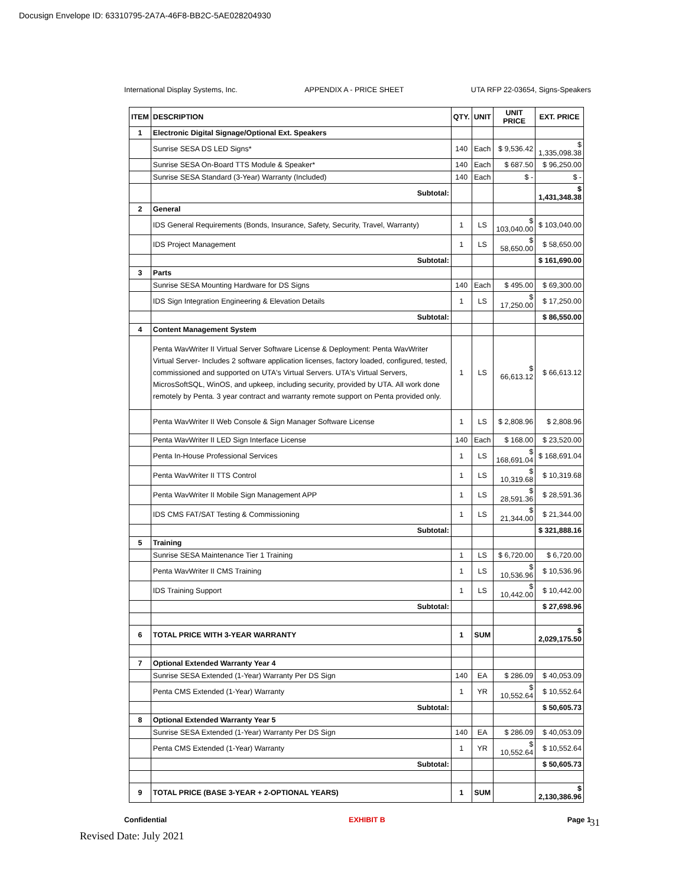Docusign Envelope ID: 63310795-2A7A-46F8-BB2C-5AE028204930
International Display Systems, Inc. APPENDIX A - PRICE SHEET UTA RFP 22-03654, Signs-Speakers
| ITEM | DESCRIPTION | QTY. | UNIT | UNIT PRICE | EXT. PRICE |
| --- | --- | --- | --- | --- | --- |
| 1 | Electronic Digital Signage/Optional Ext. Speakers | | | | |
| | Sunrise SESA DS LED Signs* | 140 | Each | $ 9,536.42 | $ 1,335,098.38 |
| | Sunrise SESA On-Board TTS Module & Speaker* | 140 | Each | $ 687.50 | $ 96,250.00 |
| | Sunrise SESA Standard (3-Year) Warranty (Included) | 140 | Each | $ - | $ - |
| | Subtotal: | | | | $ 1,431,348.38 |
| 2 | General | | | | |
| | IDS General Requirements (Bonds, Insurance, Safety, Security, Travel, Warranty) | 1 | LS | $ 103,040.00 | $ 103,040.00 |
| | IDS Project Management | 1 | LS | $ 58,650.00 | $ 58,650.00 |
| | Subtotal: | | | | $ 161,690.00 |
| 3 | Parts | | | | |
| | Sunrise SESA Mounting Hardware for DS Signs | 140 | Each | $ 495.00 | $ 69,300.00 |
| | IDS Sign Integration Engineering & Elevation Details | 1 | LS | $ 17,250.00 | $ 17,250.00 |
| | Subtotal: | | | | $ 86,550.00 |
| 4 | Content Management System | | | | |
| | Penta WavWriter II Virtual Server Software License & Deployment: Penta WavWriter Virtual Server- Includes 2 software application licenses, factory loaded, configured, tested, commissioned and supported on UTA's Virtual Servers. UTA's Virtual Servers, MicrosSoftSQL, WinOS, and upkeep, including security, provided by UTA. All work done remotely by Penta. 3 year contract and warranty remote support on Penta provided only. | 1 | LS | $ 66,613.12 | $ 66,613.12 |
| | Penta WavWriter II Web Console & Sign Manager Software License | 1 | LS | $ 2,808.96 | $ 2,808.96 |
| | Penta WavWriter II LED Sign Interface License | 140 | Each | $ 168.00 | $ 23,520.00 |
| | Penta In-House Professional Services | 1 | LS | $ 168,691.04 | $ 168,691.04 |
| | Penta WavWriter II TTS Control | 1 | LS | $ 10,319.68 | $ 10,319.68 |
| | Penta WavWriter II Mobile Sign Management APP | 1 | LS | $ 28,591.36 | $ 28,591.36 |
| | IDS CMS FAT/SAT Testing & Commissioning | 1 | LS | $ 21,344.00 | $ 21,344.00 |
| | Subtotal: | | | | $ 321,888.16 |
| 5 | Training | | | | |
| | Sunrise SESA Maintenance Tier 1 Training | 1 | LS | $ 6,720.00 | $ 6,720.00 |
| | Penta WavWriter II CMS Training | 1 | LS | $ 10,536.96 | $ 10,536.96 |
| | IDS Training Support | 1 | LS | $ 10,442.00 | $ 10,442.00 |
| | Subtotal: | | | | $ 27,698.96 |
| 6 | TOTAL PRICE WITH 3-YEAR WARRANTY | 1 | SUM | | $ 2,029,175.50 |
| 7 | Optional Extended Warranty Year 4 | | | | |
| | Sunrise SESA Extended (1-Year) Warranty Per DS Sign | 140 | EA | $ 286.09 | $ 40,053.09 |
| | Penta CMS Extended (1-Year) Warranty | 1 | YR | $ 10,552.64 | $ 10,552.64 |
| | Subtotal: | | | | $ 50,605.73 |
| 8 | Optional Extended Warranty Year 5 | | | | |
| | Sunrise SESA Extended (1-Year) Warranty Per DS Sign | 140 | EA | $ 286.09 | $ 40,053.09 |
| | Penta CMS Extended (1-Year) Warranty | 1 | YR | $ 10,552.64 | $ 10,552.64 |
| | Subtotal: | | | | $ 50,605.73 |
| 9 | TOTAL PRICE (BASE 3-YEAR + 2-OPTIONAL YEARS) | 1 | SUM | | $ 2,130,386.96 |
Confidential EXHIBIT B Page 1
31
Revised Date: July 2021